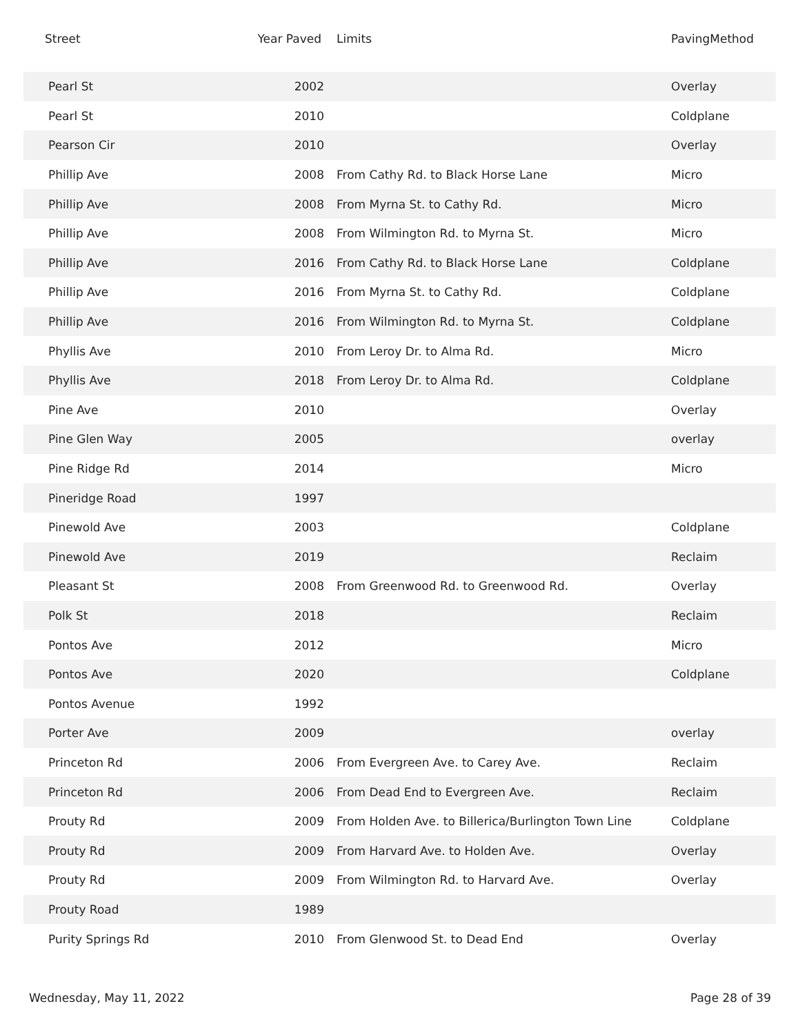| Street | Year Paved | Limits | PavingMethod |
| --- | --- | --- | --- |
| Pearl St | 2002 | | Overlay |
| Pearl St | 2010 | | Coldplane |
| Pearson Cir | 2010 | | Overlay |
| Phillip Ave | 2008 | From Cathy Rd. to Black Horse Lane | Micro |
| Phillip Ave | 2008 | From Myrna St. to Cathy Rd. | Micro |
| Phillip Ave | 2008 | From Wilmington Rd. to Myrna St. | Micro |
| Phillip Ave | 2016 | From Cathy Rd. to Black Horse Lane | Coldplane |
| Phillip Ave | 2016 | From Myrna St. to Cathy Rd. | Coldplane |
| Phillip Ave | 2016 | From Wilmington Rd. to Myrna St. | Coldplane |
| Phyllis Ave | 2010 | From Leroy Dr. to Alma Rd. | Micro |
| Phyllis Ave | 2018 | From Leroy Dr. to Alma Rd. | Coldplane |
| Pine Ave | 2010 | | Overlay |
| Pine Glen Way | 2005 | | overlay |
| Pine Ridge Rd | 2014 | | Micro |
| Pineridge Road | 1997 | | |
| Pinewold Ave | 2003 | | Coldplane |
| Pinewold Ave | 2019 | | Reclaim |
| Pleasant St | 2008 | From Greenwood Rd. to Greenwood Rd. | Overlay |
| Polk St | 2018 | | Reclaim |
| Pontos Ave | 2012 | | Micro |
| Pontos Ave | 2020 | | Coldplane |
| Pontos Avenue | 1992 | | |
| Porter Ave | 2009 | | overlay |
| Princeton Rd | 2006 | From Evergreen Ave. to Carey Ave. | Reclaim |
| Princeton Rd | 2006 | From Dead End to Evergreen Ave. | Reclaim |
| Prouty Rd | 2009 | From Holden Ave. to Billerica/Burlington Town Line | Coldplane |
| Prouty Rd | 2009 | From Harvard Ave. to Holden Ave. | Overlay |
| Prouty Rd | 2009 | From Wilmington Rd. to Harvard Ave. | Overlay |
| Prouty Road | 1989 | | |
| Purity Springs Rd | 2010 | From Glenwood St. to Dead End | Overlay |
Wednesday, May 11, 2022 Page 28 of 39